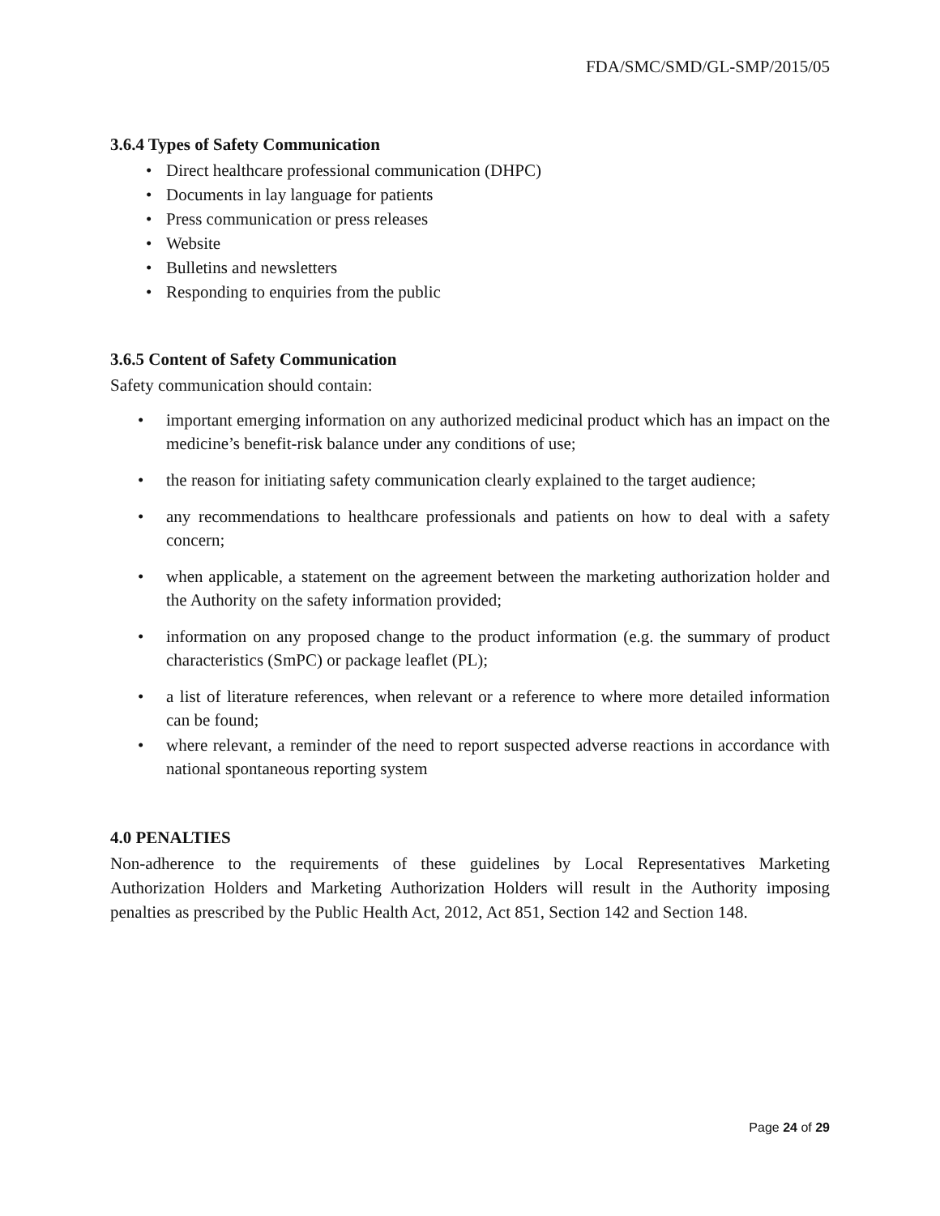FDA/SMC/SMD/GL-SMP/2015/05
3.6.4 Types of Safety Communication
• Direct healthcare professional communication (DHPC)
• Documents in lay language for patients
• Press communication or press releases
• Website
• Bulletins and newsletters
• Responding to enquiries from the public
3.6.5 Content of Safety Communication
Safety communication should contain:
• important emerging information on any authorized medicinal product which has an impact on the medicine’s benefit-risk balance under any conditions of use;
• the reason for initiating safety communication clearly explained to the target audience;
• any recommendations to healthcare professionals and patients on how to deal with a safety concern;
• when applicable, a statement on the agreement between the marketing authorization holder and the Authority on the safety information provided;
• information on any proposed change to the product information (e.g. the summary of product characteristics (SmPC) or package leaflet (PL);
• a list of literature references, when relevant or a reference to where more detailed information can be found;
• where relevant, a reminder of the need to report suspected adverse reactions in accordance with national spontaneous reporting system
4.0 PENALTIES
Non-adherence to the requirements of these guidelines by Local Representatives Marketing Authorization Holders and Marketing Authorization Holders will result in the Authority imposing penalties as prescribed by the Public Health Act, 2012, Act 851, Section 142 and Section 148.
Page 24 of 29